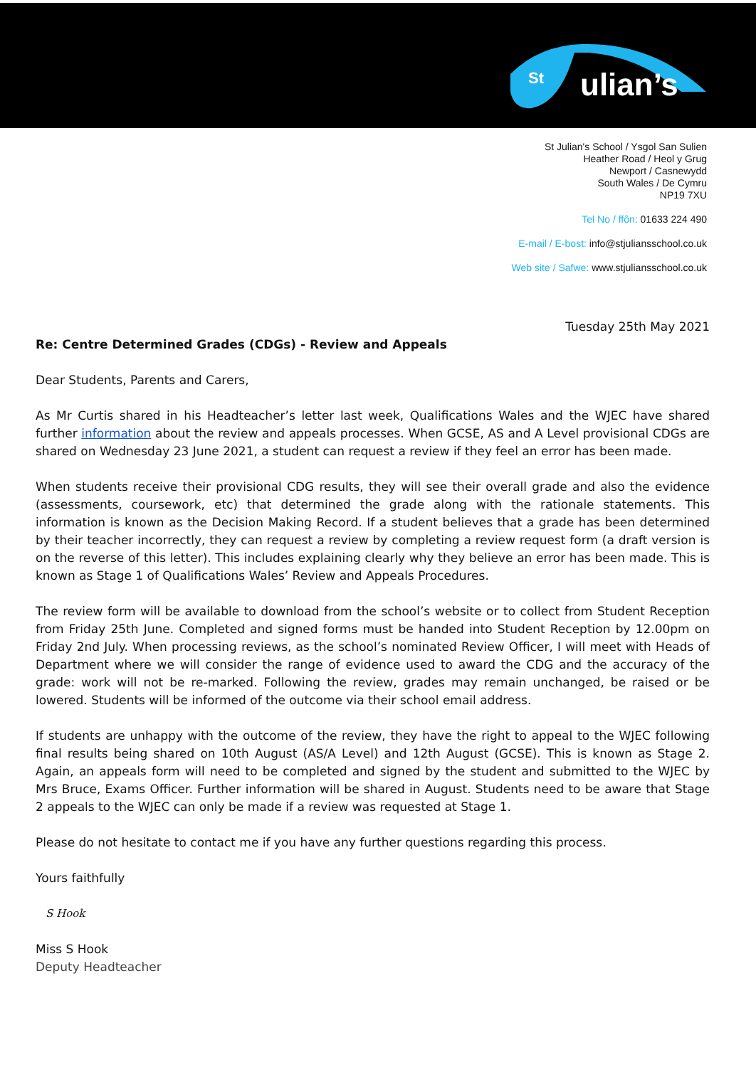St
ulian’s
St Julian's School / Ysgol San Sulien
Heather Road / Heol y Grug
Newport / Casnewydd
South Wales / De Cymru
NP19 7XU
Tel No / ffôn: 01633 224 490
E-mail / E-bost: info@stjuliansschool.co.uk
Web site / Safwe: www.stjuliansschool.co.uk
Tuesday 25th May 2021
Re: Centre Determined Grades (CDGs) - Review and Appeals
Dear Students, Parents and Carers,
As Mr Curtis shared in his Headteacher’s letter last week, Qualifications Wales and the WJEC have shared further information about the review and appeals processes. When GCSE, AS and A Level provisional CDGs are shared on Wednesday 23 June 2021, a student can request a review if they feel an error has been made.
When students receive their provisional CDG results, they will see their overall grade and also the evidence (assessments, coursework, etc) that determined the grade along with the rationale statements. This information is known as the Decision Making Record. If a student believes that a grade has been determined by their teacher incorrectly, they can request a review by completing a review request form (a draft version is on the reverse of this letter). This includes explaining clearly why they believe an error has been made. This is known as Stage 1 of Qualifications Wales’ Review and Appeals Procedures.
The review form will be available to download from the school’s website or to collect from Student Reception from Friday 25th June. Completed and signed forms must be handed into Student Reception by 12.00pm on Friday 2nd July. When processing reviews, as the school’s nominated Review Officer, I will meet with Heads of Department where we will consider the range of evidence used to award the CDG and the accuracy of the grade: work will not be re-marked. Following the review, grades may remain unchanged, be raised or be lowered. Students will be informed of the outcome via their school email address.
If students are unhappy with the outcome of the review, they have the right to appeal to the WJEC following final results being shared on 10th August (AS/A Level) and 12th August (GCSE). This is known as Stage 2. Again, an appeals form will need to be completed and signed by the student and submitted to the WJEC by Mrs Bruce, Exams Officer. Further information will be shared in August. Students need to be aware that Stage 2 appeals to the WJEC can only be made if a review was requested at Stage 1.
Please do not hesitate to contact me if you have any further questions regarding this process.
Yours faithfully
S Hook
Miss S Hook
Deputy Headteacher